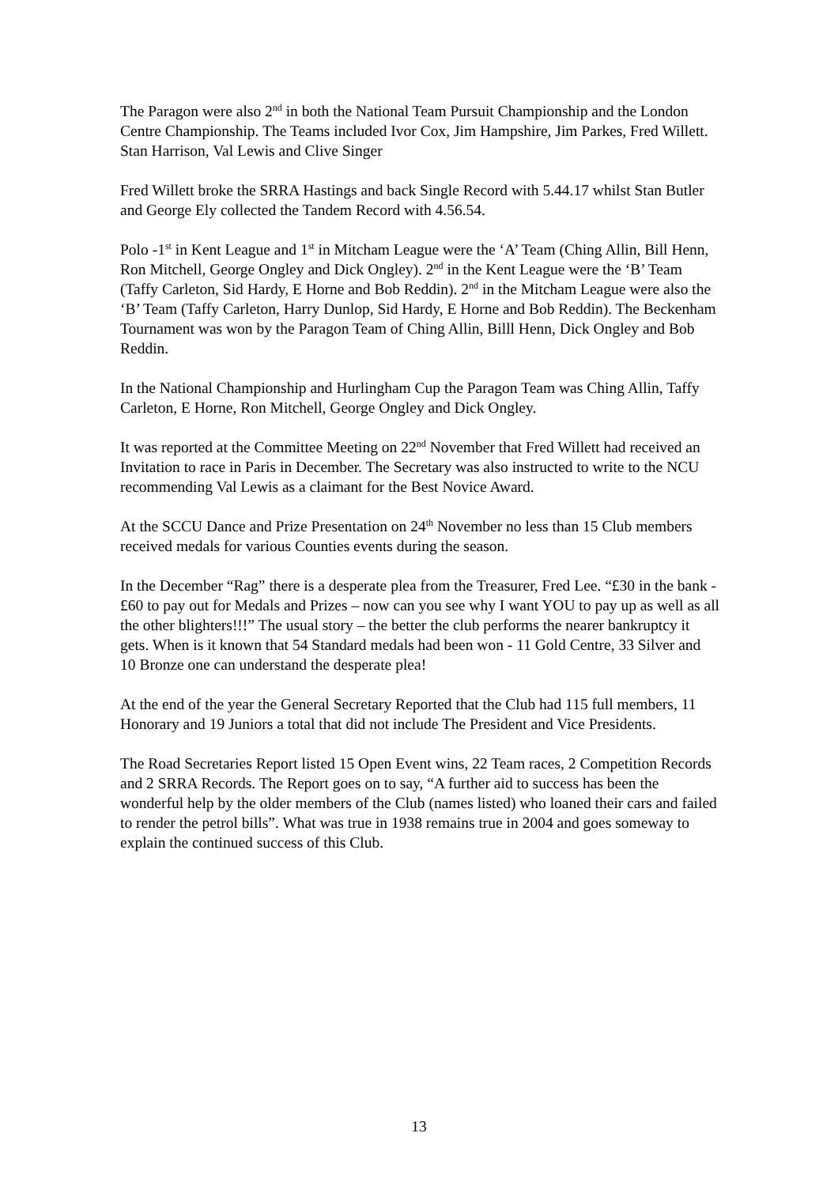The Paragon were also 2<sup>nd</sup> in both the National Team Pursuit Championship and the London Centre Championship. The Teams included Ivor Cox, Jim Hampshire, Jim Parkes, Fred Willett. Stan Harrison, Val Lewis and Clive Singer
Fred Willett broke the SRRA Hastings and back Single Record with 5.44.17 whilst Stan Butler and George Ely collected the Tandem Record with 4.56.54.
Polo -1<sup>st</sup> in Kent League and 1<sup>st</sup> in Mitcham League were the ‘A’ Team (Ching Allin, Bill Henn, Ron Mitchell, George Ongley and Dick Ongley). 2<sup>nd</sup> in the Kent League were the ‘B’ Team (Taffy Carleton, Sid Hardy, E Horne and Bob Reddin). 2<sup>nd</sup> in the Mitcham League were also the ‘B’ Team (Taffy Carleton, Harry Dunlop, Sid Hardy, E Horne and Bob Reddin). The Beckenham Tournament was won by the Paragon Team of Ching Allin, Billl Henn, Dick Ongley and Bob Reddin.
In the National Championship and Hurlingham Cup the Paragon Team was Ching Allin, Taffy Carleton, E Horne, Ron Mitchell, George Ongley and Dick Ongley.
It was reported at the Committee Meeting on 22<sup>nd</sup> November that Fred Willett had received an Invitation to race in Paris in December. The Secretary was also instructed to write to the NCU recommending Val Lewis as a claimant for the Best Novice Award.
At the SCCU Dance and Prize Presentation on 24<sup>th</sup> November no less than 15 Club members received medals for various Counties events during the season.
In the December “Rag” there is a desperate plea from the Treasurer, Fred Lee. “£30 in the bank - £60 to pay out for Medals and Prizes – now can you see why I want YOU to pay up as well as all the other blighters!!!” The usual story – the better the club performs the nearer bankruptcy it gets. When is it known that 54 Standard medals had been won - 11 Gold Centre, 33 Silver and 10 Bronze one can understand the desperate plea!
At the end of the year the General Secretary Reported that the Club had 115 full members, 11 Honorary and 19 Juniors a total that did not include The President and Vice Presidents.
The Road Secretaries Report listed 15 Open Event wins, 22 Team races, 2 Competition Records and 2 SRRA Records. The Report goes on to say, “A further aid to success has been the wonderful help by the older members of the Club (names listed) who loaned their cars and failed to render the petrol bills”. What was true in 1938 remains true in 2004 and goes someway to explain the continued success of this Club.
13